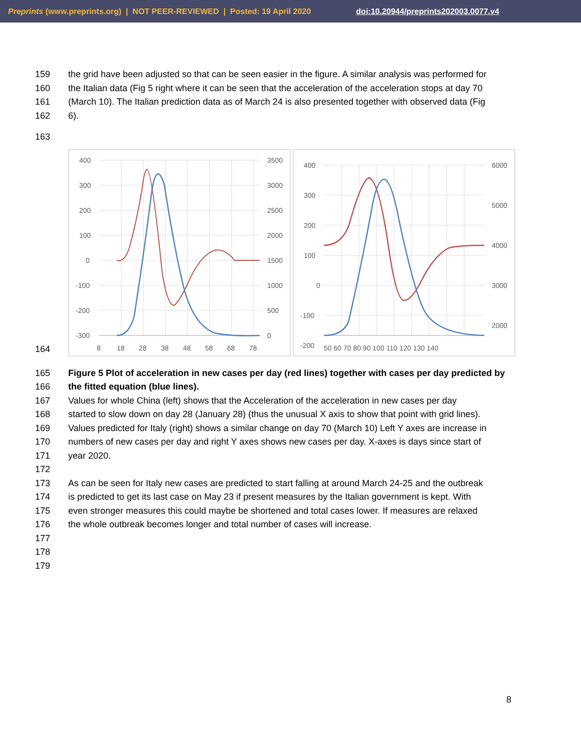Preprints (www.preprints.org) | NOT PEER-REVIEWED | Posted: 19 April 2020 doi:10.20944/preprints202003.0077.v4
159 the grid have been adjusted so that can be seen easier in the figure. A similar analysis was performed for
160 the Italian data (Fig 5 right where it can be seen that the acceleration of the acceleration stops at day 70
161 (March 10). The Italian prediction data as of March 24 is also presented together with observed data (Fig
162 6).
163
164
400
300
200
100
0
-100
-200
-300
3500
3000
2500
2000
1500
1000
500
0
8
18
28
38
48
58
68
78
400
300
200
100
0
-100
-200
6000
5000
4000
3000
2000
50 60 70 80 90 100 110 120 130 140
165 Figure 5 Plot of acceleration in new cases per day (red lines) together with cases per day predicted by
166 the fitted equation (blue lines).
167 Values for whole China (left) shows that the Acceleration of the acceleration in new cases per day
168 started to slow down on day 28 (January 28) (thus the unusual X axis to show that point with grid lines).
169 Values predicted for Italy (right) shows a similar change on day 70 (March 10) Left Y axes are increase in
170 numbers of new cases per day and right Y axes shows new cases per day. X-axes is days since start of
171 year 2020.
172
173 As can be seen for Italy new cases are predicted to start falling at around March 24-25 and the outbreak
174 is predicted to get its last case on May 23 if present measures by the Italian government is kept. With
175 even stronger measures this could maybe be shortened and total cases lower. If measures are relaxed
176 the whole outbreak becomes longer and total number of cases will increase.
177
178
179
8